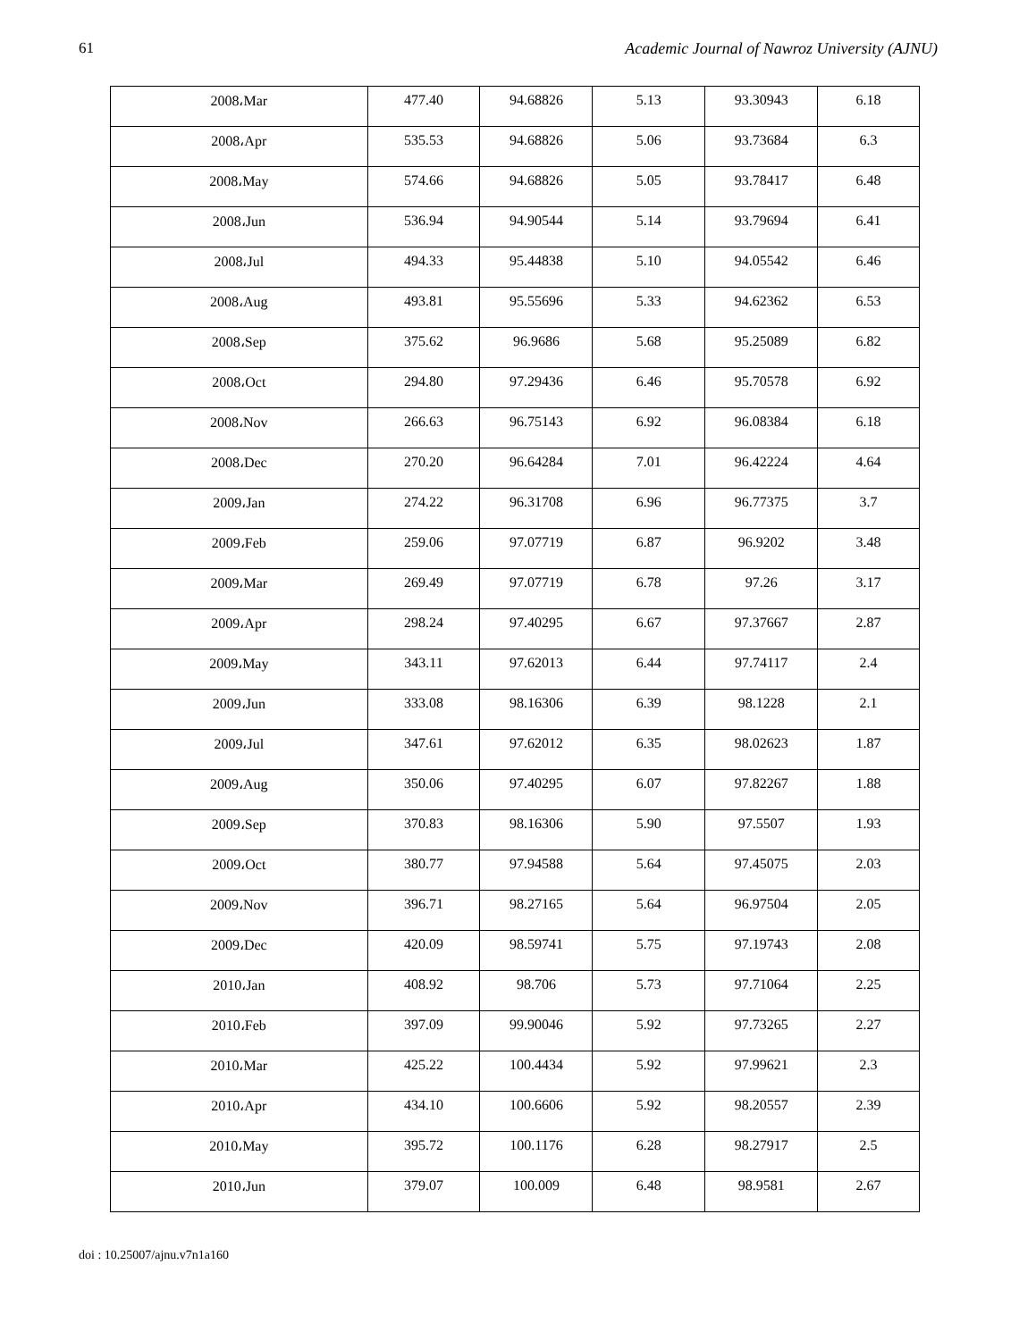61 Academic Journal of Nawroz University (AJNU)
| 2008،Mar | 477.40 | 94.68826 | 5.13 | 93.30943 | 6.18 |
| 2008،Apr | 535.53 | 94.68826 | 5.06 | 93.73684 | 6.3 |
| 2008،May | 574.66 | 94.68826 | 5.05 | 93.78417 | 6.48 |
| 2008،Jun | 536.94 | 94.90544 | 5.14 | 93.79694 | 6.41 |
| 2008،Jul | 494.33 | 95.44838 | 5.10 | 94.05542 | 6.46 |
| 2008،Aug | 493.81 | 95.55696 | 5.33 | 94.62362 | 6.53 |
| 2008،Sep | 375.62 | 96.9686 | 5.68 | 95.25089 | 6.82 |
| 2008،Oct | 294.80 | 97.29436 | 6.46 | 95.70578 | 6.92 |
| 2008،Nov | 266.63 | 96.75143 | 6.92 | 96.08384 | 6.18 |
| 2008،Dec | 270.20 | 96.64284 | 7.01 | 96.42224 | 4.64 |
| 2009،Jan | 274.22 | 96.31708 | 6.96 | 96.77375 | 3.7 |
| 2009،Feb | 259.06 | 97.07719 | 6.87 | 96.9202 | 3.48 |
| 2009،Mar | 269.49 | 97.07719 | 6.78 | 97.26 | 3.17 |
| 2009،Apr | 298.24 | 97.40295 | 6.67 | 97.37667 | 2.87 |
| 2009،May | 343.11 | 97.62013 | 6.44 | 97.74117 | 2.4 |
| 2009،Jun | 333.08 | 98.16306 | 6.39 | 98.1228 | 2.1 |
| 2009،Jul | 347.61 | 97.62012 | 6.35 | 98.02623 | 1.87 |
| 2009،Aug | 350.06 | 97.40295 | 6.07 | 97.82267 | 1.88 |
| 2009،Sep | 370.83 | 98.16306 | 5.90 | 97.5507 | 1.93 |
| 2009،Oct | 380.77 | 97.94588 | 5.64 | 97.45075 | 2.03 |
| 2009،Nov | 396.71 | 98.27165 | 5.64 | 96.97504 | 2.05 |
| 2009،Dec | 420.09 | 98.59741 | 5.75 | 97.19743 | 2.08 |
| 2010،Jan | 408.92 | 98.706 | 5.73 | 97.71064 | 2.25 |
| 2010،Feb | 397.09 | 99.90046 | 5.92 | 97.73265 | 2.27 |
| 2010،Mar | 425.22 | 100.4434 | 5.92 | 97.99621 | 2.3 |
| 2010،Apr | 434.10 | 100.6606 | 5.92 | 98.20557 | 2.39 |
| 2010،May | 395.72 | 100.1176 | 6.28 | 98.27917 | 2.5 |
| 2010،Jun | 379.07 | 100.009 | 6.48 | 98.9581 | 2.67 |
doi : 10.25007/ajnu.v7n1a160